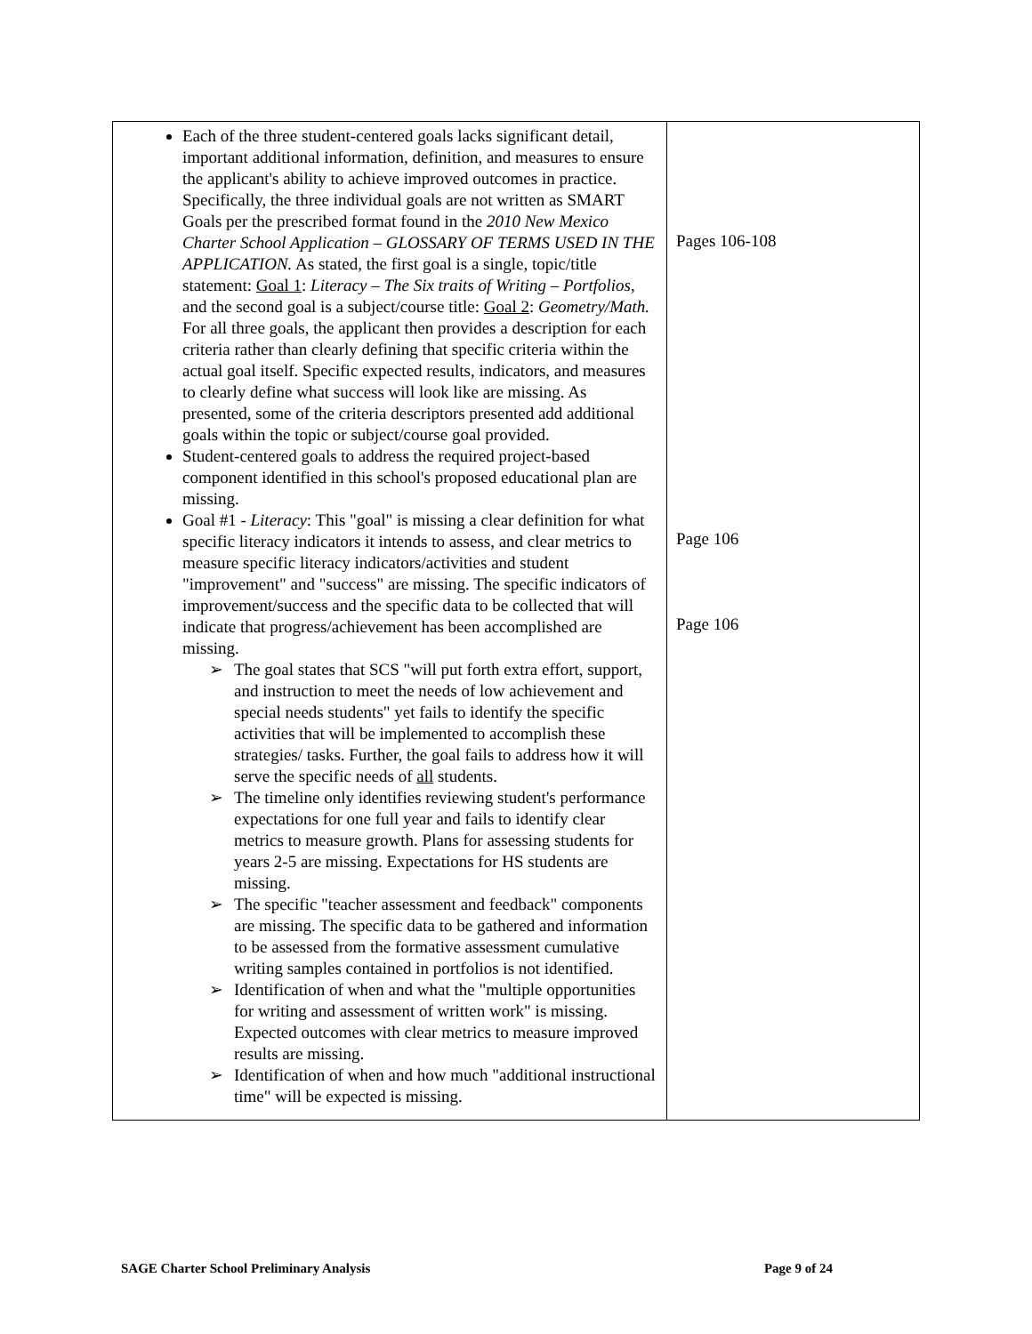| Each of the three student-centered goals lacks significant detail, important additional information, definition, and measures to ensure the applicant's ability to achieve improved outcomes in practice. Specifically, the three individual goals are not written as SMART Goals per the prescribed format found in the 2010 New Mexico Charter School Application – GLOSSARY OF TERMS USED IN THE APPLICATION. As stated, the first goal is a single, topic/title statement: Goal 1 : Literacy – The Six traits of Writing – Portfolios , and the second goal is a subject/course title: Goal 2 : Geometry/Math. For all three goals, the applicant then provides a description for each criteria rather than clearly defining that specific criteria within the actual goal itself. Specific expected results, indicators, and measures to clearly define what success will look like are missing. As presented, some of the criteria descriptors presented add additional goals within the topic or subject/course goal provided. Student-centered goals to address the required project-based component identified in this school's proposed educational plan are missing. Goal #1 - Literacy : This "goal" is missing a clear definition for what specific literacy indicators it intends to assess, and clear metrics to measure specific literacy indicators/activities and student "improvement" and "success" are missing. The specific indicators of improvement/success and the specific data to be collected that will indicate that progress/achievement has been accomplished are missing. ➢ The goal states that SCS "will put forth extra effort, support, and instruction to meet the needs of low achievement and special needs students" yet fails to identify the specific activities that will be implemented to accomplish these strategies/ tasks. Further, the goal fails to address how it will serve the specific needs of all students. ➢ The timeline only identifies reviewing student's performance expectations for one full year and fails to identify clear metrics to measure growth. Plans for assessing students for years 2-5 are missing. Expectations for HS students are missing. ➢ The specific "teacher assessment and feedback" components are missing. The specific data to be gathered and information to be assessed from the formative assessment cumulative writing samples contained in portfolios is not identified. ➢ Identification of when and what the "multiple opportunities for writing and assessment of written work" is missing. Expected outcomes with clear metrics to measure improved results are missing. ➢ Identification of when and how much "additional instructional time" will be expected is missing. | Pages 106-108 Page 106 Page 106 |
SAGE Charter School Preliminary Analysis Page 9 of 24